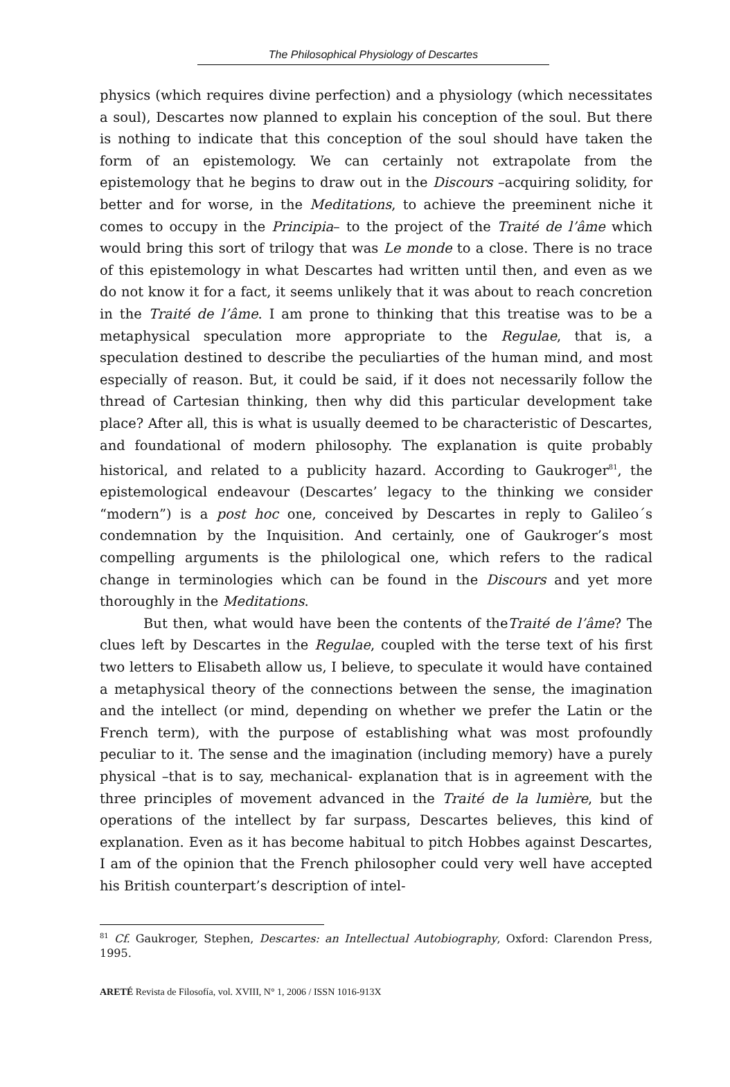The Philosophical Physiology of Descartes
physics (which requires divine perfection) and a physiology (which necessitates a soul), Descartes now planned to explain his conception of the soul. But there is nothing to indicate that this conception of the soul should have taken the form of an epistemology. We can certainly not extrapolate from the epistemology that he begins to draw out in the Discours –acquiring solidity, for better and for worse, in the Meditations, to achieve the preeminent niche it comes to occupy in the Principia– to the project of the Traité de l’âme which would bring this sort of trilogy that was Le monde to a close. There is no trace of this epistemology in what Descartes had written until then, and even as we do not know it for a fact, it seems unlikely that it was about to reach concretion in the Traité de l’âme. I am prone to thinking that this treatise was to be a metaphysical speculation more appropriate to the Regulae, that is, a speculation destined to describe the peculiarties of the human mind, and most especially of reason. But, it could be said, if it does not necessarily follow the thread of Cartesian thinking, then why did this particular development take place? After all, this is what is usually deemed to be characteristic of Descartes, and foundational of modern philosophy. The explanation is quite probably historical, and related to a publicity hazard. According to Gaukroger<sup>81</sup>, the epistemological endeavour (Descartes’ legacy to the thinking we consider “modern”) is a post hoc one, conceived by Descartes in reply to Galileo´s condemnation by the Inquisition. And certainly, one of Gaukroger’s most compelling arguments is the philological one, which refers to the radical change in terminologies which can be found in the Discours and yet more thoroughly in the Meditations.
But then, what would have been the contents of theTraité de l’âme? The clues left by Descartes in the Regulae, coupled with the terse text of his first two letters to Elisabeth allow us, I believe, to speculate it would have contained a metaphysical theory of the connections between the sense, the imagination and the intellect (or mind, depending on whether we prefer the Latin or the French term), with the purpose of establishing what was most profoundly peculiar to it. The sense and the imagination (including memory) have a purely physical –that is to say, mechanical- explanation that is in agreement with the three principles of movement advanced in the Traité de la lumière, but the operations of the intellect by far surpass, Descartes believes, this kind of explanation. Even as it has become habitual to pitch Hobbes against Descartes, I am of the opinion that the French philosopher could very well have accepted his British counterpart’s description of intel-
<sup>81</sup> Cf. Gaukroger, Stephen, Descartes: an Intellectual Autobiography, Oxford: Clarendon Press, 1995.
ARETÉ Revista de Filosofía, vol. XVIII, N° 1, 2006 / ISSN 1016-913X